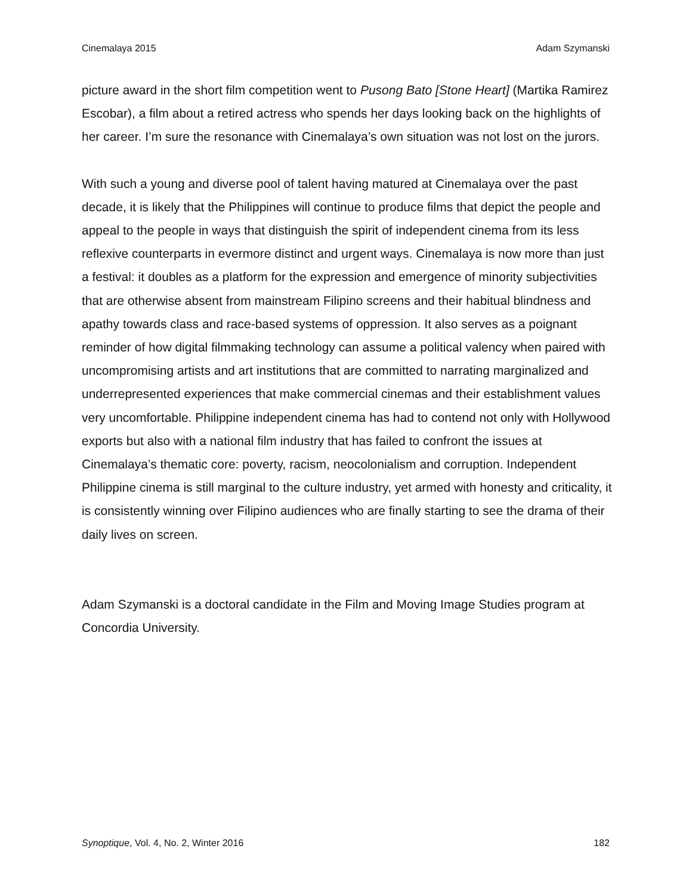Cinemalaya 2015 Adam Szymanski
picture award in the short film competition went to Pusong Bato [Stone Heart] (Martika Ramirez Escobar), a film about a retired actress who spends her days looking back on the highlights of her career. I’m sure the resonance with Cinemalaya’s own situation was not lost on the jurors.
With such a young and diverse pool of talent having matured at Cinemalaya over the past decade, it is likely that the Philippines will continue to produce films that depict the people and appeal to the people in ways that distinguish the spirit of independent cinema from its less reflexive counterparts in evermore distinct and urgent ways. Cinemalaya is now more than just a festival: it doubles as a platform for the expression and emergence of minority subjectivities that are otherwise absent from mainstream Filipino screens and their habitual blindness and apathy towards class and race-based systems of oppression. It also serves as a poignant reminder of how digital filmmaking technology can assume a political valency when paired with uncompromising artists and art institutions that are committed to narrating marginalized and underrepresented experiences that make commercial cinemas and their establishment values very uncomfortable. Philippine independent cinema has had to contend not only with Hollywood exports but also with a national film industry that has failed to confront the issues at Cinemalaya’s thematic core: poverty, racism, neocolonialism and corruption. Independent Philippine cinema is still marginal to the culture industry, yet armed with honesty and criticality, it is consistently winning over Filipino audiences who are finally starting to see the drama of their daily lives on screen.
Adam Szymanski is a doctoral candidate in the Film and Moving Image Studies program at Concordia University.
Synoptique, Vol. 4, No. 2, Winter 2016 182